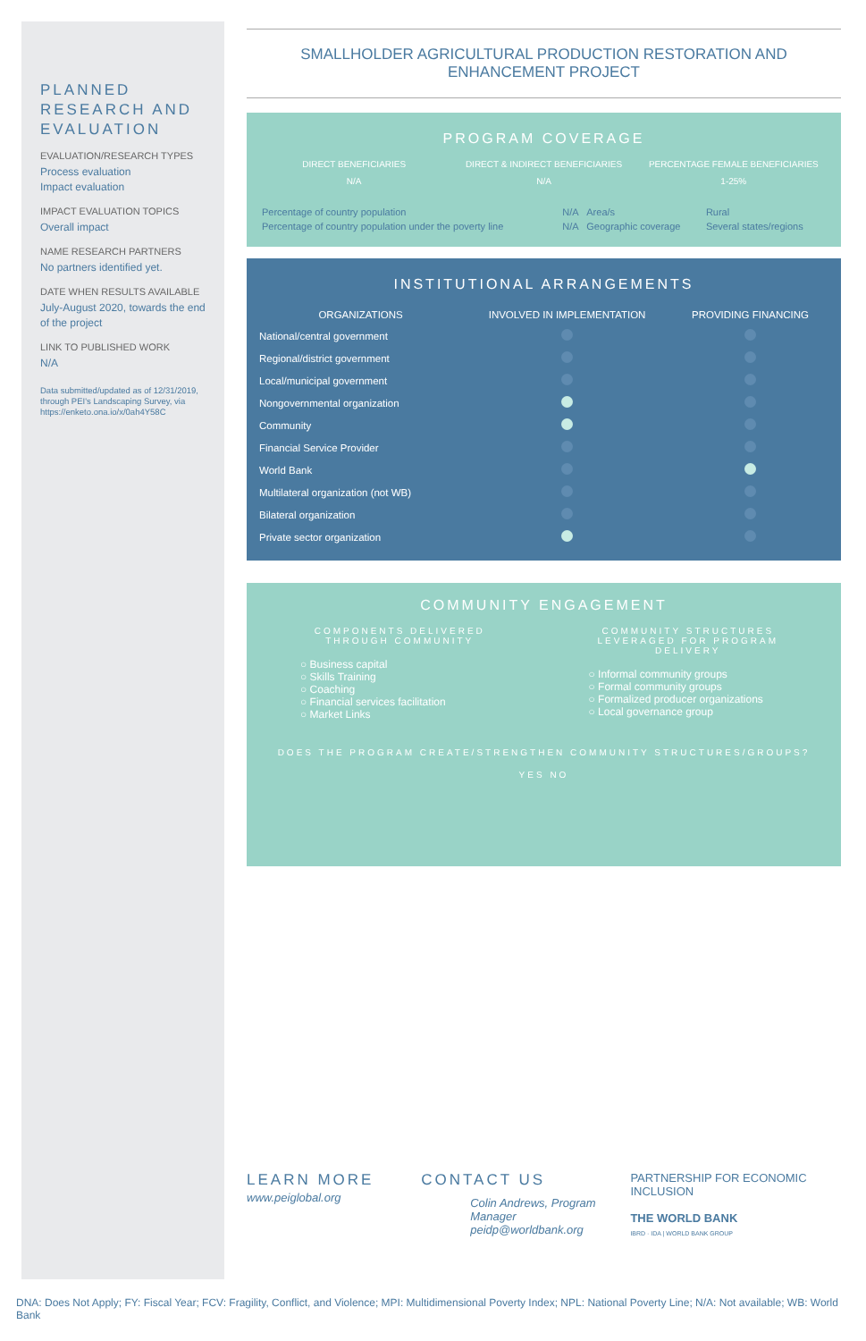PLANNED RESEARCH AND EVALUATION
EVALUATION/RESEARCH TYPES
Process evaluation
Impact evaluation
IMPACT EVALUATION TOPICS
Overall impact
NAME RESEARCH PARTNERS
No partners identified yet.
DATE WHEN RESULTS AVAILABLE
July-August 2020, towards the end of the project
LINK TO PUBLISHED WORK
N/A
Data submitted/updated as of 12/31/2019, through PEI's Landscaping Survey, via https://enketo.ona.io/x/0ah4Y58C
SMALLHOLDER AGRICULTURAL PRODUCTION RESTORATION AND ENHANCEMENT PROJECT
PROGRAM COVERAGE
DIRECT BENEFICIARIES
N/A
DIRECT & INDIRECT BENEFICIARIES
N/A
PERCENTAGE FEMALE BENEFICIARIES
1-25%
| Percentage of country population | N/A | Area/s | Rural |
| Percentage of country population under the poverty line | N/A | Geographic coverage | Several states/regions |
INSTITUTIONAL ARRANGEMENTS
| ORGANIZATIONS | INVOLVED IN IMPLEMENTATION | PROVIDING FINANCING |
| --- | --- | --- |
| National/central government | | |
| Regional/district government | | |
| Local/municipal government | | |
| Nongovernmental organization | | |
| Community | | |
| Financial Service Provider | | |
| World Bank | | |
| Multilateral organization (not WB) | | |
| Bilateral organization | | |
| Private sector organization | | |
COMMUNITY ENGAGEMENT
COMPONENTS DELIVERED THROUGH COMMUNITY
○ Business capital
○ Skills Training
○ Coaching
○ Financial services facilitation
○ Market Links
COMMUNITY STRUCTURES LEVERAGED FOR PROGRAM DELIVERY
○ Informal community groups
○ Formal community groups
○ Formalized producer organizations
○ Local governance group
DOES THE PROGRAM CREATE/STRENGTHEN COMMUNITY STRUCTURES/GROUPS?
YES NO
LEARN MORE
www.peiglobal.org
CONTACT US
Colin Andrews, Program Manager
peidp@worldbank.org
PARTNERSHIP FOR ECONOMIC INCLUSION
THE WORLD BANK
IBRD · IDA | WORLD BANK GROUP
DNA: Does Not Apply; FY: Fiscal Year; FCV: Fragility, Conflict, and Violence; MPI: Multidimensional Poverty Index; NPL: National Poverty Line; N/A: Not available; WB: World Bank